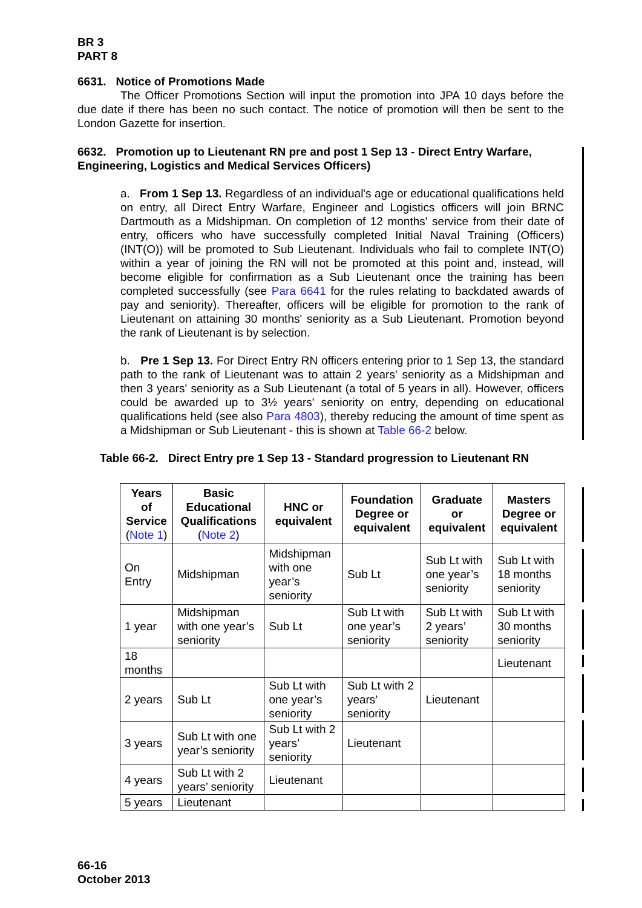BR 3
PART 8
6631. Notice of Promotions Made
The Officer Promotions Section will input the promotion into JPA 10 days before the due date if there has been no such contact. The notice of promotion will then be sent to the London Gazette for insertion.
6632. Promotion up to Lieutenant RN pre and post 1 Sep 13 - Direct Entry Warfare, Engineering, Logistics and Medical Services Officers)
a. From 1 Sep 13. Regardless of an individual's age or educational qualifications held on entry, all Direct Entry Warfare, Engineer and Logistics officers will join BRNC Dartmouth as a Midshipman. On completion of 12 months' service from their date of entry, officers who have successfully completed Initial Naval Training (Officers) (INT(O)) will be promoted to Sub Lieutenant. Individuals who fail to complete INT(O) within a year of joining the RN will not be promoted at this point and, instead, will become eligible for confirmation as a Sub Lieutenant once the training has been completed successfully (see Para 6641 for the rules relating to backdated awards of pay and seniority). Thereafter, officers will be eligible for promotion to the rank of Lieutenant on attaining 30 months' seniority as a Sub Lieutenant. Promotion beyond the rank of Lieutenant is by selection.
b. Pre 1 Sep 13. For Direct Entry RN officers entering prior to 1 Sep 13, the standard path to the rank of Lieutenant was to attain 2 years' seniority as a Midshipman and then 3 years' seniority as a Sub Lieutenant (a total of 5 years in all). However, officers could be awarded up to 3½ years' seniority on entry, depending on educational qualifications held (see also Para 4803), thereby reducing the amount of time spent as a Midshipman or Sub Lieutenant - this is shown at Table 66-2 below.
Table 66-2. Direct Entry pre 1 Sep 13 - Standard progression to Lieutenant RN
| Years of Service ( Note 1 ) | Basic Educational Qualifications ( Note 2 ) | HNC or equivalent | Foundation Degree or equivalent | Graduate or equivalent | Masters Degree or equivalent |
| --- | --- | --- | --- | --- | --- |
| On Entry | Midshipman | Midshipman with one year’s seniority | Sub Lt | Sub Lt with one year’s seniority | Sub Lt with 18 months seniority |
| 1 year | Midshipman with one year’s seniority | Sub Lt | Sub Lt with one year’s seniority | Sub Lt with 2 years’ seniority | Sub Lt with 30 months seniority |
| 18 months | | | | | Lieutenant |
| 2 years | Sub Lt | Sub Lt with one year’s seniority | Sub Lt with 2 years’ seniority | Lieutenant | |
| 3 years | Sub Lt with one year’s seniority | Sub Lt with 2 years’ seniority | Lieutenant | | |
| 4 years | Sub Lt with 2 years’ seniority | Lieutenant | | | |
| 5 years | Lieutenant | | | | |
66-16
October 2013